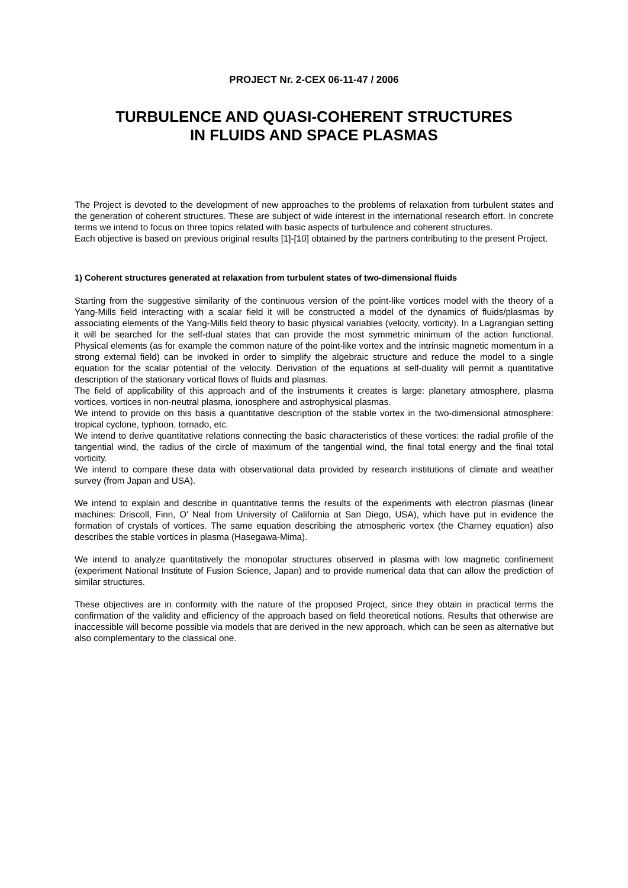PROJECT Nr. 2-CEX 06-11-47 / 2006
TURBULENCE AND QUASI-COHERENT STRUCTURES
IN FLUIDS AND SPACE PLASMAS
The Project is devoted to the development of new approaches to the problems of relaxation from turbulent states and the generation of coherent structures. These are subject of wide interest in the international research effort. In concrete terms we intend to focus on three topics related with basic aspects of turbulence and coherent structures.
Each objective is based on previous original results [1]-[10] obtained by the partners contributing to the present Project.
1) Coherent structures generated at relaxation from turbulent states of two-dimensional fluids
Starting from the suggestive similarity of the continuous version of the point-like vortices model with the theory of a Yang-Mills field interacting with a scalar field it will be constructed a model of the dynamics of fluids/plasmas by associating elements of the Yang-Mills field theory to basic physical variables (velocity, vorticity). In a Lagrangian setting it will be searched for the self-dual states that can provide the most symmetric minimum of the action functional. Physical elements (as for example the common nature of the point-like vortex and the intrinsic magnetic momentum in a strong external field) can be invoked in order to simplify the algebraic structure and reduce the model to a single equation for the scalar potential of the velocity. Derivation of the equations at self-duality will permit a quantitative description of the stationary vortical flows of fluids and plasmas.
The field of applicability of this approach and of the instruments it creates is large: planetary atmosphere, plasma vortices, vortices in non-neutral plasma, ionosphere and astrophysical plasmas.
We intend to provide on this basis a quantitative description of the stable vortex in the two-dimensional atmosphere: tropical cyclone, typhoon, tornado, etc.
We intend to derive quantitative relations connecting the basic characteristics of these vortices: the radial profile of the tangential wind, the radius of the circle of maximum of the tangential wind, the final total energy and the final total vorticity.
We intend to compare these data with observational data provided by research institutions of climate and weather survey (from Japan and USA).
We intend to explain and describe in quantitative terms the results of the experiments with electron plasmas (linear machines: Driscoll, Finn, O' Neal from University of California at San Diego, USA), which have put in evidence the formation of crystals of vortices. The same equation describing the atmospheric vortex (the Charney equation) also describes the stable vortices in plasma (Hasegawa-Mima).
We intend to analyze quantitatively the monopolar structures observed in plasma with low magnetic confinement (experiment National Institute of Fusion Science, Japan) and to provide numerical data that can allow the prediction of similar structures.
These objectives are in conformity with the nature of the proposed Project, since they obtain in practical terms the confirmation of the validity and efficiency of the approach based on field theoretical notions. Results that otherwise are inaccessible will become possible via models that are derived in the new approach, which can be seen as alternative but also complementary to the classical one.